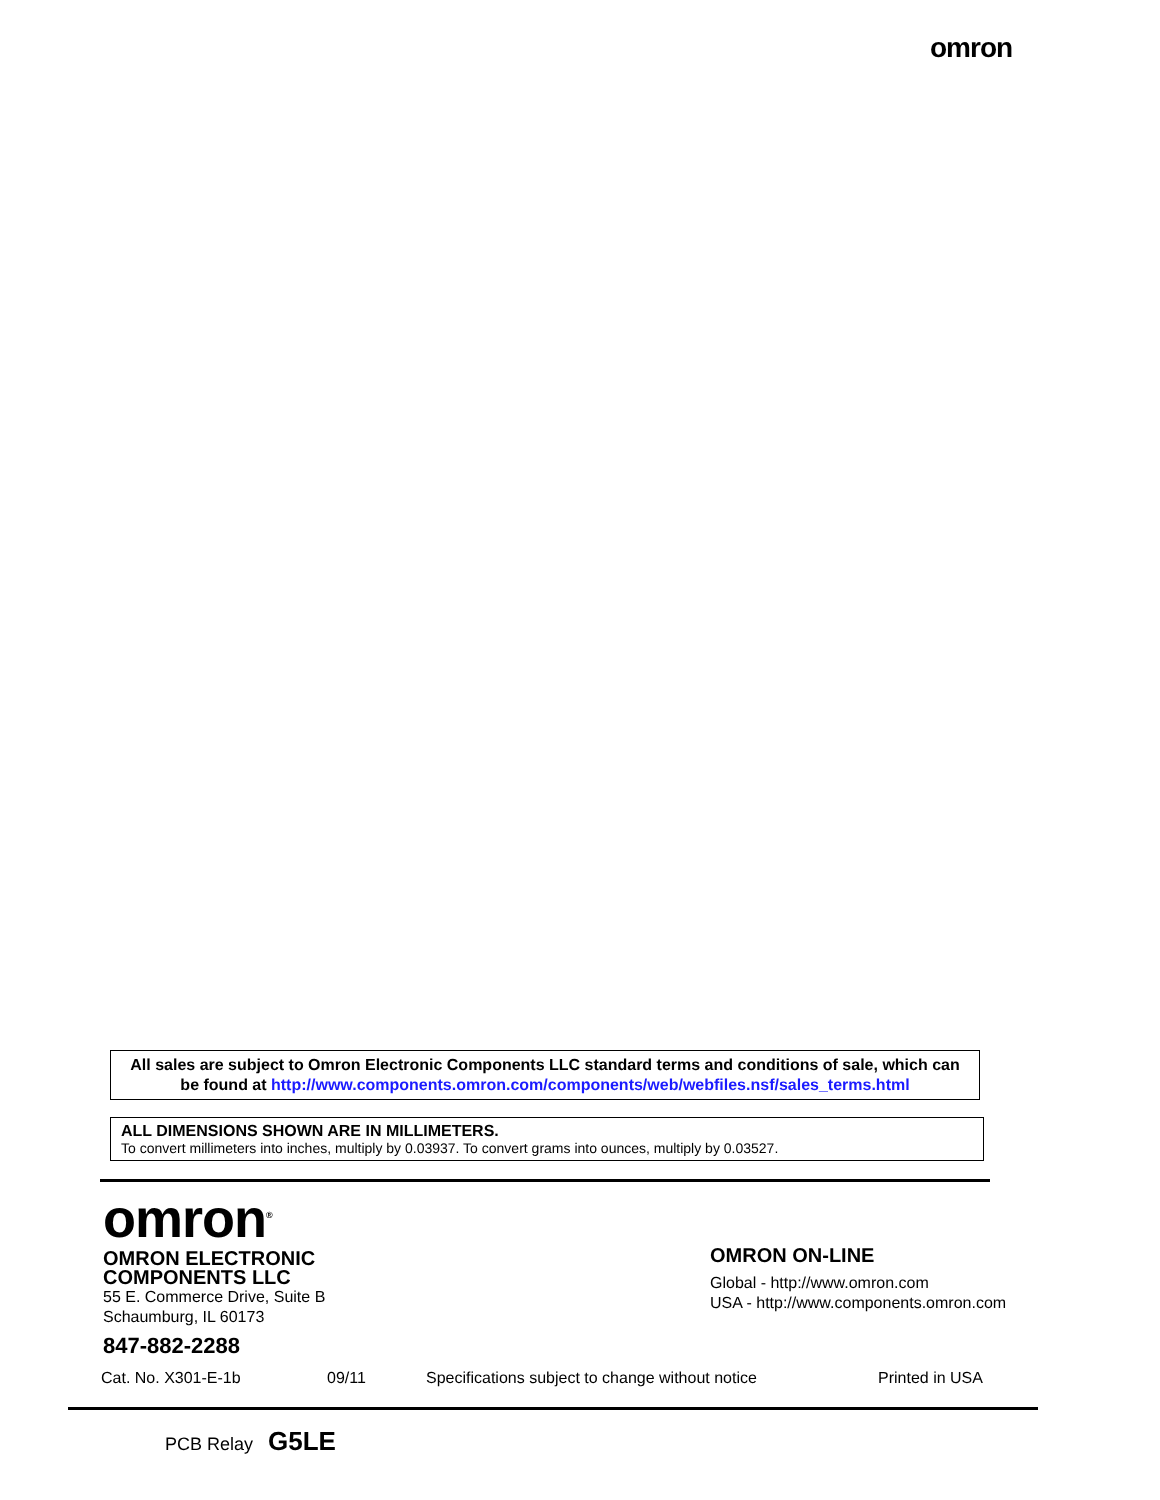omron
All sales are subject to Omron Electronic Components LLC standard terms and conditions of sale, which can be found at http://www.components.omron.com/components/web/webfiles.nsf/sales_terms.html
ALL DIMENSIONS SHOWN ARE IN MILLIMETERS.
To convert millimeters into inches, multiply by 0.03937. To convert grams into ounces, multiply by 0.03527.
omron<sup>®</sup>
OMRON ELECTRONIC
COMPONENTS LLC
55 E. Commerce Drive, Suite B
Schaumburg, IL 60173
847-882-2288
OMRON ON-LINE
Global - http://www.omron.com
USA - http://www.components.omron.com
Cat. No. X301-E-1b 09/11 Specifications subject to change without notice Printed in USA
PCB Relay G5LE